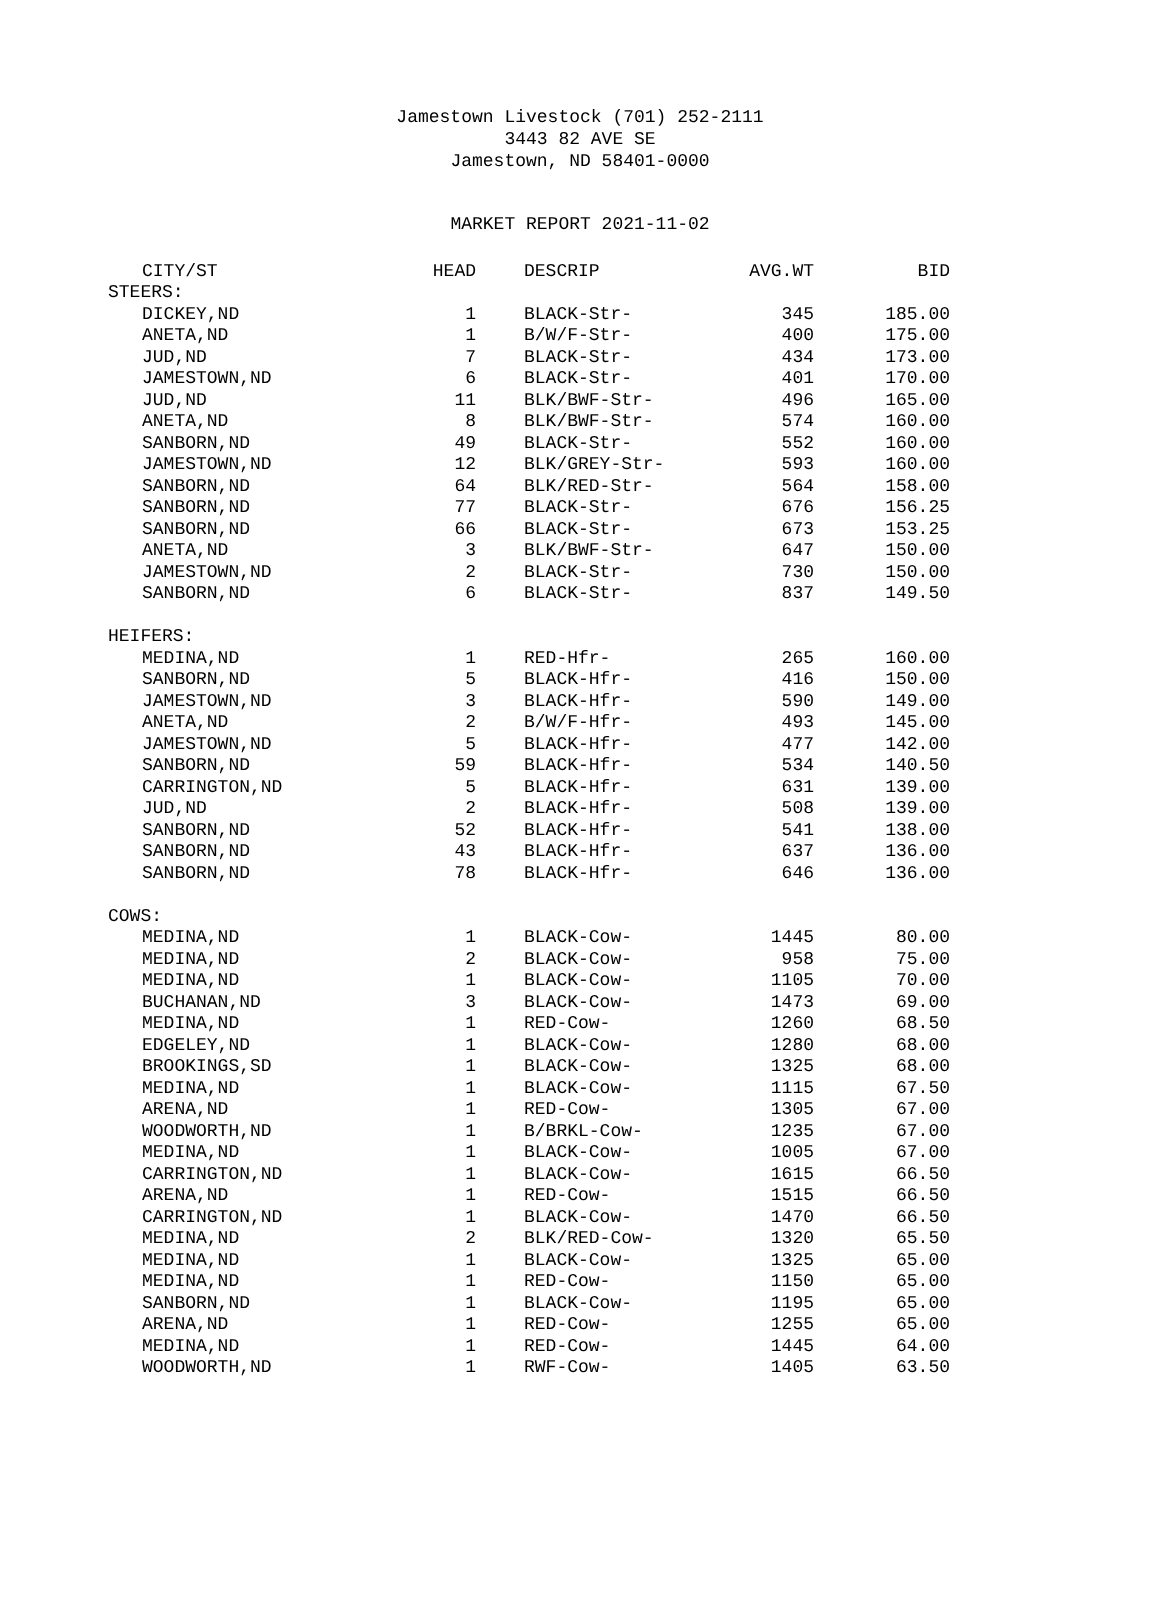Jamestown Livestock (701) 252-2111
3443 82 AVE SE
Jamestown, ND 58401-0000
MARKET REPORT 2021-11-02
| CITY/ST | HEAD | DESCRIP | AVG.WT | BID |
| --- | --- | --- | --- | --- |
| STEERS: | | | | |
| DICKEY,ND | 1 | BLACK-Str- | 345 | 185.00 |
| ANETA,ND | 1 | B/W/F-Str- | 400 | 175.00 |
| JUD,ND | 7 | BLACK-Str- | 434 | 173.00 |
| JAMESTOWN,ND | 6 | BLACK-Str- | 401 | 170.00 |
| JUD,ND | 11 | BLK/BWF-Str- | 496 | 165.00 |
| ANETA,ND | 8 | BLK/BWF-Str- | 574 | 160.00 |
| SANBORN,ND | 49 | BLACK-Str- | 552 | 160.00 |
| JAMESTOWN,ND | 12 | BLK/GREY-Str- | 593 | 160.00 |
| SANBORN,ND | 64 | BLK/RED-Str- | 564 | 158.00 |
| SANBORN,ND | 77 | BLACK-Str- | 676 | 156.25 |
| SANBORN,ND | 66 | BLACK-Str- | 673 | 153.25 |
| ANETA,ND | 3 | BLK/BWF-Str- | 647 | 150.00 |
| JAMESTOWN,ND | 2 | BLACK-Str- | 730 | 150.00 |
| SANBORN,ND | 6 | BLACK-Str- | 837 | 149.50 |
| HEIFERS: | | | | |
| MEDINA,ND | 1 | RED-Hfr- | 265 | 160.00 |
| SANBORN,ND | 5 | BLACK-Hfr- | 416 | 150.00 |
| JAMESTOWN,ND | 3 | BLACK-Hfr- | 590 | 149.00 |
| ANETA,ND | 2 | B/W/F-Hfr- | 493 | 145.00 |
| JAMESTOWN,ND | 5 | BLACK-Hfr- | 477 | 142.00 |
| SANBORN,ND | 59 | BLACK-Hfr- | 534 | 140.50 |
| CARRINGTON,ND | 5 | BLACK-Hfr- | 631 | 139.00 |
| JUD,ND | 2 | BLACK-Hfr- | 508 | 139.00 |
| SANBORN,ND | 52 | BLACK-Hfr- | 541 | 138.00 |
| SANBORN,ND | 43 | BLACK-Hfr- | 637 | 136.00 |
| SANBORN,ND | 78 | BLACK-Hfr- | 646 | 136.00 |
| COWS: | | | | |
| MEDINA,ND | 1 | BLACK-Cow- | 1445 | 80.00 |
| MEDINA,ND | 2 | BLACK-Cow- | 958 | 75.00 |
| MEDINA,ND | 1 | BLACK-Cow- | 1105 | 70.00 |
| BUCHANAN,ND | 3 | BLACK-Cow- | 1473 | 69.00 |
| MEDINA,ND | 1 | RED-Cow- | 1260 | 68.50 |
| EDGELEY,ND | 1 | BLACK-Cow- | 1280 | 68.00 |
| BROOKINGS,SD | 1 | BLACK-Cow- | 1325 | 68.00 |
| MEDINA,ND | 1 | BLACK-Cow- | 1115 | 67.50 |
| ARENA,ND | 1 | RED-Cow- | 1305 | 67.00 |
| WOODWORTH,ND | 1 | B/BRKL-Cow- | 1235 | 67.00 |
| MEDINA,ND | 1 | BLACK-Cow- | 1005 | 67.00 |
| CARRINGTON,ND | 1 | BLACK-Cow- | 1615 | 66.50 |
| ARENA,ND | 1 | RED-Cow- | 1515 | 66.50 |
| CARRINGTON,ND | 1 | BLACK-Cow- | 1470 | 66.50 |
| MEDINA,ND | 2 | BLK/RED-Cow- | 1320 | 65.50 |
| MEDINA,ND | 1 | BLACK-Cow- | 1325 | 65.00 |
| MEDINA,ND | 1 | RED-Cow- | 1150 | 65.00 |
| SANBORN,ND | 1 | BLACK-Cow- | 1195 | 65.00 |
| ARENA,ND | 1 | RED-Cow- | 1255 | 65.00 |
| MEDINA,ND | 1 | RED-Cow- | 1445 | 64.00 |
| WOODWORTH,ND | 1 | RWF-Cow- | 1405 | 63.50 |